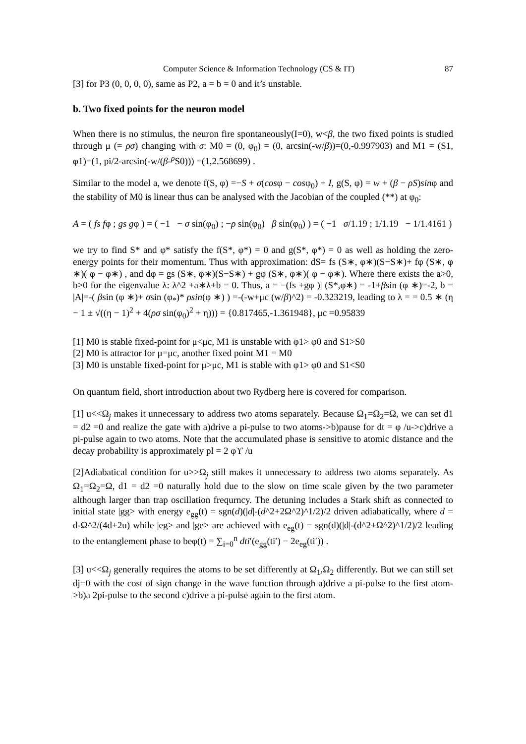Computer Science & Information Technology (CS & IT) 87
[3] for P3 (0, 0, 0, 0), same as P2, a = b = 0 and it’s unstable.
b. Two fixed points for the neuron model
When there is no stimulus, the neuron fire spontaneously(I=0), w<β, the two fixed points is studied through μ (= ρσ) changing with σ: M0 = (0, φ<sub>0</sub>) = (0, arcsin(-w/β))=(0,-0.997903) and M1 = (S1, φ1)=(1, pi/2-arcsin(-w/(β-<sup>ρ</sup>S0))) =(1,2.568699) .
Similar to the model a, we denote f(S, φ) =−S + σ(cosφ − cosφ<sub>0</sub>) + I, g(S, φ) = w + (β − ρS)sinφ and the stability of M0 is linear thus can be analysed with the Jacobian of the coupled (**) at φ<sub>0</sub>:
A = ( fs fφ ; gs gφ ) = ( −1 − σ sin(φ<sub>0</sub>) ; −ρ sin(φ<sub>0</sub>) β sin(φ<sub>0</sub>) ) = ( −1 σ/1.19 ; 1/1.19 − 1/1.4161 )
we try to find S* and φ* satisfy the f(S*, φ*) = 0 and g(S*, φ*) = 0 as well as holding the zero-energy points for their momentum. Thus with approximation: dS= fs (S∗, φ∗)(S−S∗)+ fφ (S∗, φ ∗)( φ − φ∗) , and dφ = gs (S∗, φ∗)(S−S∗) + gφ (S∗, φ∗)( φ − φ∗). Where there exists the a>0, b>0 for the eigenvalue λ: λ^2 +a∗λ+b = 0. Thus, a = −(fs +gφ )| (S*,φ∗) = -1+βsin (φ ∗)=-2, b = |A|=-( βsin (φ ∗)+ σsin (φ<sub>*</sub>)* ρsin(φ ∗) ) =-(-w+μc (w/β)^2) = -0.323219, leading to λ = = 0.5 ∗ (η − 1 ± √((η − 1)<sup>2</sup> + 4(ρσ sin(φ<sub>0</sub>)<sup>2</sup> + η))) = {0.817465,-1.361948}, μc =0.95839
[1] M0 is stable fixed-point for μ<μc, M1 is unstable with φ1> φ0 and S1>S0
[2] M0 is attractor for μ=μc, another fixed point M1 = M0
[3] M0 is unstable fixed-point for μ>μc, M1 is stable with φ1> φ0 and S1<S0
On quantum field, short introduction about two Rydberg here is covered for comparison.
[1] u<<Ω<sub>j</sub> makes it unnecessary to address two atoms separately. Because Ω<sub>1</sub>=Ω<sub>2</sub>=Ω, we can set d1 = d2 =0 and realize the gate with a)drive a pi-pulse to two atoms->b)pause for dt = φ /u->c)drive a pi-pulse again to two atoms. Note that the accumulated phase is sensitive to atomic distance and the decay probability is approximately pl = 2 φϒ /u
[2]Adiabatical condition for u>>Ω<sub>j</sub> still makes it unnecessary to address two atoms separately. As Ω<sub>1</sub>=Ω<sub>2</sub>=Ω, d1 = d2 =0 naturally hold due to the slow on time scale given by the two parameter although larger than trap oscillation frequrncy. The detuning includes a Stark shift as connected to initial state |gg> with energy e<sub>gg</sub>(t) = sgn(d)(|d|-(d^2+2Ω^2)^1/2)/2 driven adiabatically, where d = d-Ω^2/(4d+2u) while |eg> and |ge> are achieved with e<sub>eg</sub>(t) = sgn(d)(|d|-(d^2+Ω^2)^1/2)/2 leading to the entanglement phase to beφ(t) = ∑<sub>i=0</sub><sup>n</sup> dti′(e<sub>gg</sub>(ti′) − 2e<sub>eg</sub>(ti′)) .
[3] u<<Ω<sub>j</sub> generally requires the atoms to be set differently at Ω<sub>1</sub>,Ω<sub>2</sub> differently. But we can still set dj=0 with the cost of sign change in the wave function through a)drive a pi-pulse to the first atom->b)a 2pi-pulse to the second c)drive a pi-pulse again to the first atom.